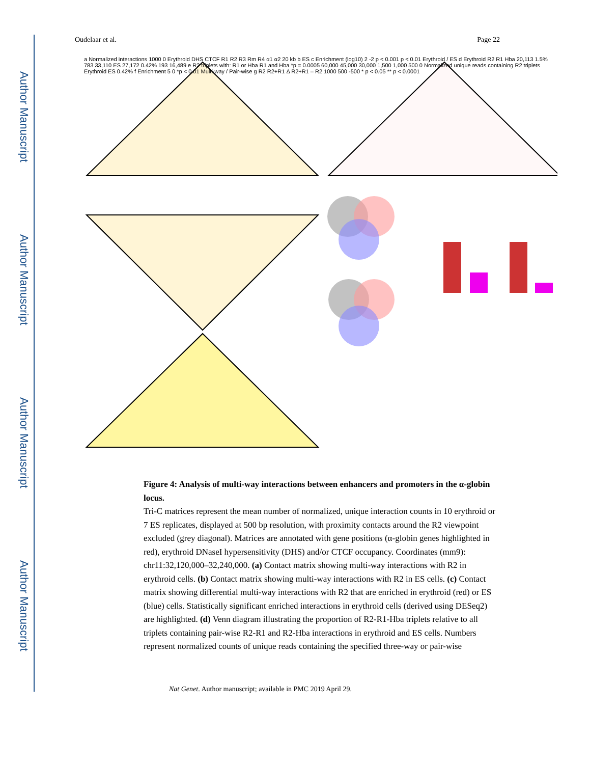Author Manuscript
Author Manuscript
Author Manuscript
Author Manuscript
Oudelaar et al. Page 22
a Normalized interactions 1000 0 Erythroid DHS CTCF R1 R2 R3 Rm R4 α1 α2 20 kb b ES c Enrichment (log10) 2 -2 p < 0.001 p < 0.01 Erythroid / ES d Erythroid R2 R1 Hba 20,113 1.5% 783 33,110 ES 27,172 0.42% 193 16,489 e R2 triplets with: R1 or Hba R1 and Hba *p = 0.0005 60,000 45,000 30,000 1,500 1,000 500 0 Normalized unique reads containing R2 triplets Erythroid ES 0.42% f Enrichment 5 0 *p < 0.01 Multi-way / Pair-wise g R2 R2+R1 Δ R2+R1 – R2 1000 500 -500 * p < 0.05 ** p < 0.0001
Figure 4: Analysis of multi-way interactions between enhancers and promoters in the α-globin locus.
Tri-C matrices represent the mean number of normalized, unique interaction counts in 10 erythroid or 7 ES replicates, displayed at 500 bp resolution, with proximity contacts around the R2 viewpoint excluded (grey diagonal). Matrices are annotated with gene positions (α-globin genes highlighted in red), erythroid DNaseI hypersensitivity (DHS) and/or CTCF occupancy. Coordinates (mm9): chr11:32,120,000–32,240,000. (a) Contact matrix showing multi-way interactions with R2 in erythroid cells. (b) Contact matrix showing multi-way interactions with R2 in ES cells. (c) Contact matrix showing differential multi-way interactions with R2 that are enriched in erythroid (red) or ES (blue) cells. Statistically significant enriched interactions in erythroid cells (derived using DESeq2) are highlighted. (d) Venn diagram illustrating the proportion of R2-R1-Hba triplets relative to all triplets containing pair-wise R2-R1 and R2-Hba interactions in erythroid and ES cells. Numbers represent normalized counts of unique reads containing the specified three-way or pair-wise
Nat Genet. Author manuscript; available in PMC 2019 April 29.